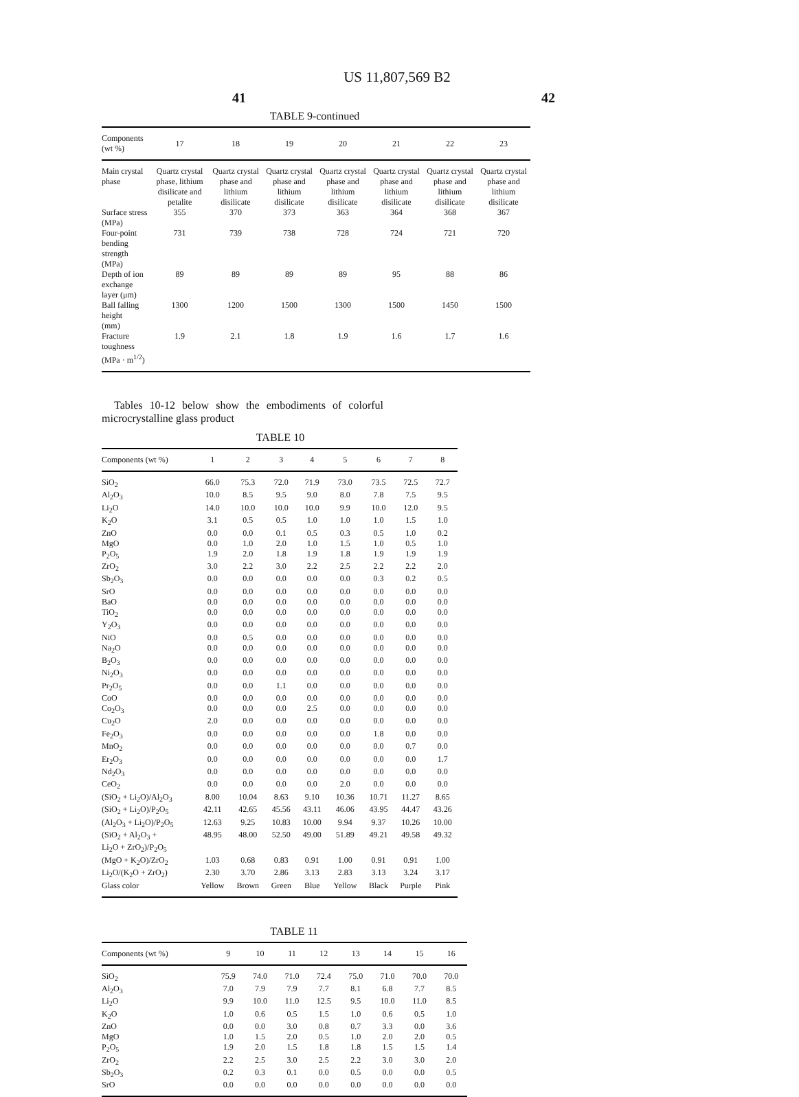US 11,807,569 B2
41 42
TABLE 9-continued
| Components (wt %) | 17 | 18 | 19 | 20 | 21 | 22 | 23 |
| --- | --- | --- | --- | --- | --- | --- | --- |
| Main crystal phase | Quartz crystal phase, lithium disilicate and petalite | Quartz crystal phase and lithium disilicate | Quartz crystal phase and lithium disilicate | Quartz crystal phase and lithium disilicate | Quartz crystal phase and lithium disilicate | Quartz crystal phase and lithium disilicate | Quartz crystal phase and lithium disilicate |
| Surface stress (MPa) | 355 | 370 | 373 | 363 | 364 | 368 | 367 |
| Four-point bending strength (MPa) | 731 | 739 | 738 | 728 | 724 | 721 | 720 |
| Depth of ion exchange layer (μm) | 89 | 89 | 89 | 89 | 95 | 88 | 86 |
| Ball falling height (mm) | 1300 | 1200 | 1500 | 1300 | 1500 | 1450 | 1500 |
| Fracture toughness (MPa · m<sup>1/2</sup>) | 1.9 | 2.1 | 1.8 | 1.9 | 1.6 | 1.7 | 1.6 |
Tables 10-12 below show the embodiments of colorful microcrystalline glass product
TABLE 10
| Components (wt %) | 1 | 2 | 3 | 4 | 5 | 6 | 7 | 8 |
| --- | --- | --- | --- | --- | --- | --- | --- | --- |
| SiO<sub>2</sub> | 66.0 | 75.3 | 72.0 | 71.9 | 73.0 | 73.5 | 72.5 | 72.7 |
| Al<sub>2</sub>O<sub>3</sub> | 10.0 | 8.5 | 9.5 | 9.0 | 8.0 | 7.8 | 7.5 | 9.5 |
| Li<sub>2</sub>O | 14.0 | 10.0 | 10.0 | 10.0 | 9.9 | 10.0 | 12.0 | 9.5 |
| K<sub>2</sub>O | 3.1 | 0.5 | 0.5 | 1.0 | 1.0 | 1.0 | 1.5 | 1.0 |
| ZnO | 0.0 | 0.0 | 0.1 | 0.5 | 0.3 | 0.5 | 1.0 | 0.2 |
| MgO | 0.0 | 1.0 | 2.0 | 1.0 | 1.5 | 1.0 | 0.5 | 1.0 |
| P<sub>2</sub>O<sub>5</sub> | 1.9 | 2.0 | 1.8 | 1.9 | 1.8 | 1.9 | 1.9 | 1.9 |
| ZrO<sub>2</sub> | 3.0 | 2.2 | 3.0 | 2.2 | 2.5 | 2.2 | 2.2 | 2.0 |
| Sb<sub>2</sub>O<sub>3</sub> | 0.0 | 0.0 | 0.0 | 0.0 | 0.0 | 0.3 | 0.2 | 0.5 |
| SrO | 0.0 | 0.0 | 0.0 | 0.0 | 0.0 | 0.0 | 0.0 | 0.0 |
| BaO | 0.0 | 0.0 | 0.0 | 0.0 | 0.0 | 0.0 | 0.0 | 0.0 |
| TiO<sub>2</sub> | 0.0 | 0.0 | 0.0 | 0.0 | 0.0 | 0.0 | 0.0 | 0.0 |
| Y<sub>2</sub>O<sub>3</sub> | 0.0 | 0.0 | 0.0 | 0.0 | 0.0 | 0.0 | 0.0 | 0.0 |
| NiO | 0.0 | 0.5 | 0.0 | 0.0 | 0.0 | 0.0 | 0.0 | 0.0 |
| Na<sub>2</sub>O | 0.0 | 0.0 | 0.0 | 0.0 | 0.0 | 0.0 | 0.0 | 0.0 |
| B<sub>2</sub>O<sub>3</sub> | 0.0 | 0.0 | 0.0 | 0.0 | 0.0 | 0.0 | 0.0 | 0.0 |
| Ni<sub>2</sub>O<sub>3</sub> | 0.0 | 0.0 | 0.0 | 0.0 | 0.0 | 0.0 | 0.0 | 0.0 |
| Pr<sub>2</sub>O<sub>5</sub> | 0.0 | 0.0 | 1.1 | 0.0 | 0.0 | 0.0 | 0.0 | 0.0 |
| CoO | 0.0 | 0.0 | 0.0 | 0.0 | 0.0 | 0.0 | 0.0 | 0.0 |
| Co<sub>2</sub>O<sub>3</sub> | 0.0 | 0.0 | 0.0 | 2.5 | 0.0 | 0.0 | 0.0 | 0.0 |
| Cu<sub>2</sub>O | 2.0 | 0.0 | 0.0 | 0.0 | 0.0 | 0.0 | 0.0 | 0.0 |
| Fe<sub>2</sub>O<sub>3</sub> | 0.0 | 0.0 | 0.0 | 0.0 | 0.0 | 1.8 | 0.0 | 0.0 |
| MnO<sub>2</sub> | 0.0 | 0.0 | 0.0 | 0.0 | 0.0 | 0.0 | 0.7 | 0.0 |
| Er<sub>2</sub>O<sub>3</sub> | 0.0 | 0.0 | 0.0 | 0.0 | 0.0 | 0.0 | 0.0 | 1.7 |
| Nd<sub>2</sub>O<sub>3</sub> | 0.0 | 0.0 | 0.0 | 0.0 | 0.0 | 0.0 | 0.0 | 0.0 |
| CeO<sub>2</sub> | 0.0 | 0.0 | 0.0 | 0.0 | 2.0 | 0.0 | 0.0 | 0.0 |
| (SiO<sub>2</sub> + Li<sub>2</sub>O)/Al<sub>2</sub>O<sub>3</sub> | 8.00 | 10.04 | 8.63 | 9.10 | 10.36 | 10.71 | 11.27 | 8.65 |
| (SiO<sub>2</sub> + Li<sub>2</sub>O)/P<sub>2</sub>O<sub>5</sub> | 42.11 | 42.65 | 45.56 | 43.11 | 46.06 | 43.95 | 44.47 | 43.26 |
| (Al<sub>2</sub>O<sub>3</sub> + Li<sub>2</sub>O)/P<sub>2</sub>O<sub>5</sub> | 12.63 | 9.25 | 10.83 | 10.00 | 9.94 | 9.37 | 10.26 | 10.00 |
| (SiO<sub>2</sub> + Al<sub>2</sub>O<sub>3</sub> + Li<sub>2</sub>O + ZrO<sub>2</sub>)/P<sub>2</sub>O<sub>5</sub> | 48.95 | 48.00 | 52.50 | 49.00 | 51.89 | 49.21 | 49.58 | 49.32 |
| (MgO + K<sub>2</sub>O)/ZrO<sub>2</sub> | 1.03 | 0.68 | 0.83 | 0.91 | 1.00 | 0.91 | 0.91 | 1.00 |
| Li<sub>2</sub>O/(K<sub>2</sub>O + ZrO<sub>2</sub>) | 2.30 | 3.70 | 2.86 | 3.13 | 2.83 | 3.13 | 3.24 | 3.17 |
| Glass color | Yellow | Brown | Green | Blue | Yellow | Black | Purple | Pink |
TABLE 11
| Components (wt %) | 9 | 10 | 11 | 12 | 13 | 14 | 15 | 16 |
| --- | --- | --- | --- | --- | --- | --- | --- | --- |
| SiO<sub>2</sub> | 75.9 | 74.0 | 71.0 | 72.4 | 75.0 | 71.0 | 70.0 | 70.0 |
| Al<sub>2</sub>O<sub>3</sub> | 7.0 | 7.9 | 7.9 | 7.7 | 8.1 | 6.8 | 7.7 | 8.5 |
| Li<sub>2</sub>O | 9.9 | 10.0 | 11.0 | 12.5 | 9.5 | 10.0 | 11.0 | 8.5 |
| K<sub>2</sub>O | 1.0 | 0.6 | 0.5 | 1.5 | 1.0 | 0.6 | 0.5 | 1.0 |
| ZnO | 0.0 | 0.0 | 3.0 | 0.8 | 0.7 | 3.3 | 0.0 | 3.6 |
| MgO | 1.0 | 1.5 | 2.0 | 0.5 | 1.0 | 2.0 | 2.0 | 0.5 |
| P<sub>2</sub>O<sub>5</sub> | 1.9 | 2.0 | 1.5 | 1.8 | 1.8 | 1.5 | 1.5 | 1.4 |
| ZrO<sub>2</sub> | 2.2 | 2.5 | 3.0 | 2.5 | 2.2 | 3.0 | 3.0 | 2.0 |
| Sb<sub>2</sub>O<sub>3</sub> | 0.2 | 0.3 | 0.1 | 0.0 | 0.5 | 0.0 | 0.0 | 0.5 |
| SrO | 0.0 | 0.0 | 0.0 | 0.0 | 0.0 | 0.0 | 0.0 | 0.0 |